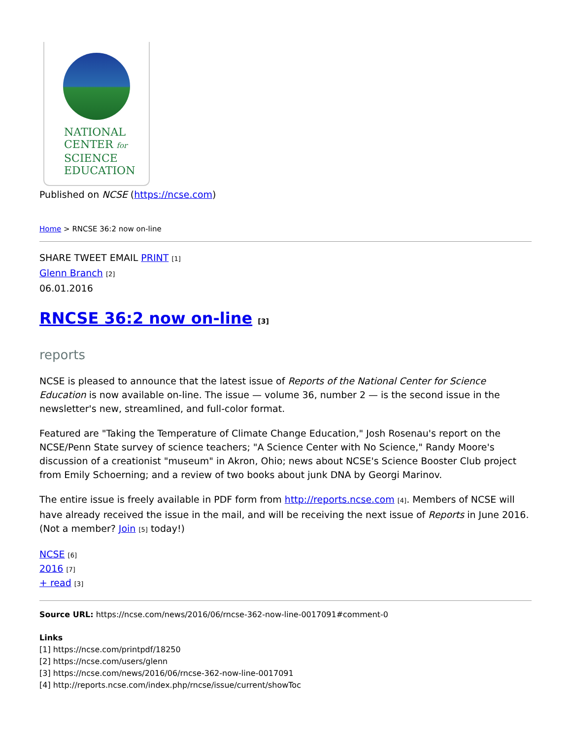NATIONAL
CENTER for
SCIENCE
EDUCATION
Published on NCSE (https://ncse.com)
Home > RNCSE 36:2 now on-line
SHARE TWEET EMAIL PRINT [1]
Glenn Branch [2]
06.01.2016
RNCSE 36:2 now on-line [3]
reports
NCSE is pleased to announce that the latest issue of Reports of the National Center for Science Education is now available on-line. The issue — volume 36, number 2 — is the second issue in the newsletter's new, streamlined, and full-color format.
Featured are "Taking the Temperature of Climate Change Education," Josh Rosenau's report on the NCSE/Penn State survey of science teachers; "A Science Center with No Science," Randy Moore's discussion of a creationist "museum" in Akron, Ohio; news about NCSE's Science Booster Club project from Emily Schoerning; and a review of two books about junk DNA by Georgi Marinov.
The entire issue is freely available in PDF form from http://reports.ncse.com [4]. Members of NCSE will have already received the issue in the mail, and will be receiving the next issue of Reports in June 2016. (Not a member? Join [5] today!)
NCSE [6]
2016 [7]
+ read [3]
Source URL: https://ncse.com/news/2016/06/rncse-362-now-line-0017091#comment-0
Links
[1] https://ncse.com/printpdf/18250
[2] https://ncse.com/users/glenn
[3] https://ncse.com/news/2016/06/rncse-362-now-line-0017091
[4] http://reports.ncse.com/index.php/rncse/issue/current/showToc